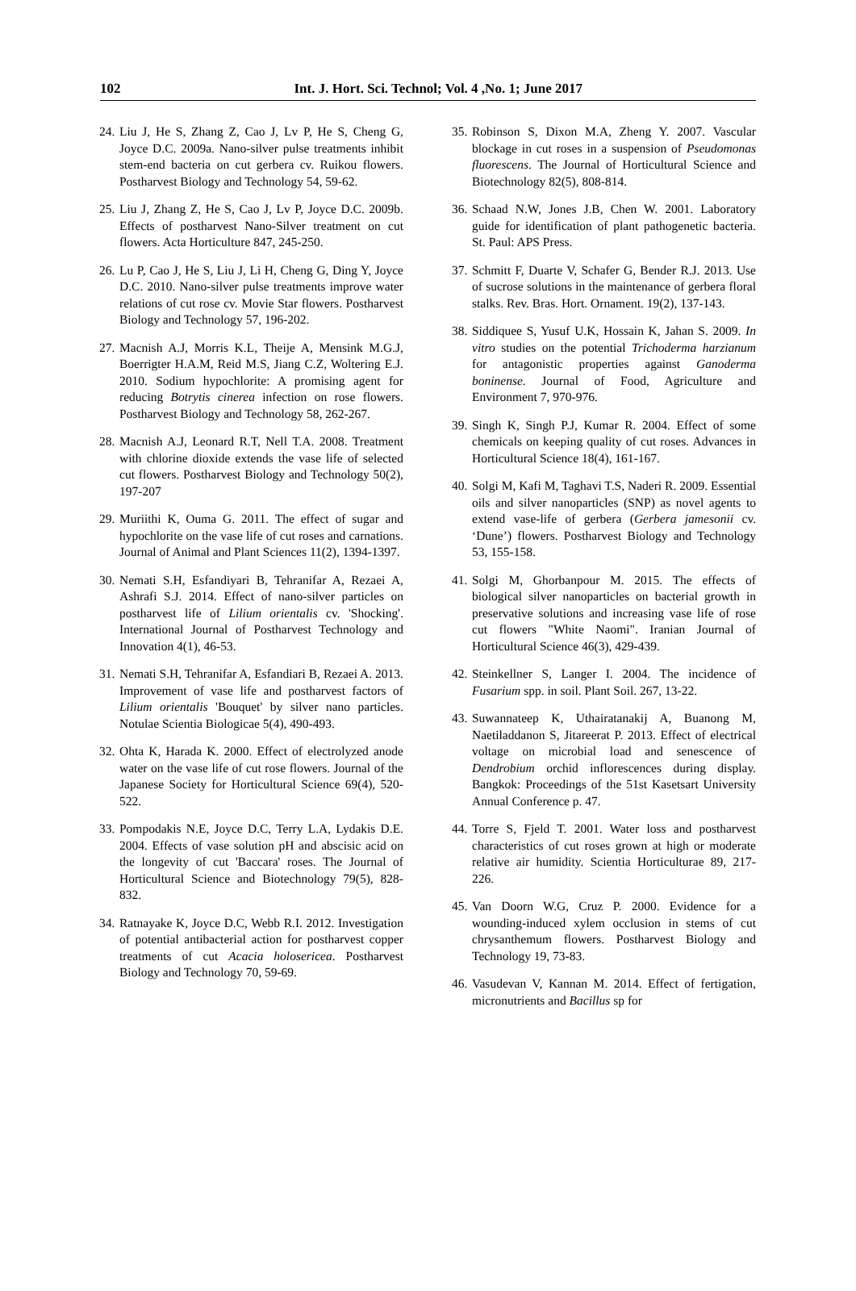102
Int. J. Hort. Sci. Technol; Vol. 4 ,No. 1; June 2017
24.
Liu J, He S, Zhang Z, Cao J, Lv P, He S, Cheng G, Joyce D.C. 2009a. Nano-silver pulse treatments inhibit stem-end bacteria on cut gerbera cv. Ruikou flowers. Postharvest Biology and Technology 54, 59-62.
25.
Liu J, Zhang Z, He S, Cao J, Lv P, Joyce D.C. 2009b. Effects of postharvest Nano-Silver treatment on cut flowers. Acta Horticulture 847, 245-250.
26.
Lu P, Cao J, He S, Liu J, Li H, Cheng G, Ding Y, Joyce D.C. 2010. Nano-silver pulse treatments improve water relations of cut rose cv. Movie Star flowers. Postharvest Biology and Technology 57, 196-202.
27.
Macnish A.J, Morris K.L, Theije A, Mensink M.G.J, Boerrigter H.A.M, Reid M.S, Jiang C.Z, Woltering E.J. 2010. Sodium hypochlorite: A promising agent for reducing Botrytis cinerea infection on rose flowers. Postharvest Biology and Technology 58, 262-267.
28.
Macnish A.J, Leonard R.T, Nell T.A. 2008. Treatment with chlorine dioxide extends the vase life of selected cut flowers. Postharvest Biology and Technology 50(2), 197-207
29.
Muriithi K, Ouma G. 2011. The effect of sugar and hypochlorite on the vase life of cut roses and carnations. Journal of Animal and Plant Sciences 11(2), 1394-1397.
30.
Nemati S.H, Esfandiyari B, Tehranifar A, Rezaei A, Ashrafi S.J. 2014. Effect of nano-silver particles on postharvest life of Lilium orientalis cv. 'Shocking'. International Journal of Postharvest Technology and Innovation 4(1), 46-53.
31.
Nemati S.H, Tehranifar A, Esfandiari B, Rezaei A. 2013. Improvement of vase life and postharvest factors of Lilium orientalis 'Bouquet' by silver nano particles. Notulae Scientia Biologicae 5(4), 490-493.
32.
Ohta K, Harada K. 2000. Effect of electrolyzed anode water on the vase life of cut rose flowers. Journal of the Japanese Society for Horticultural Science 69(4), 520-522.
33.
Pompodakis N.E, Joyce D.C, Terry L.A, Lydakis D.E. 2004. Effects of vase solution pH and abscisic acid on the longevity of cut 'Baccara' roses. The Journal of Horticultural Science and Biotechnology 79(5), 828-832.
34.
Ratnayake K, Joyce D.C, Webb R.I. 2012. Investigation of potential antibacterial action for postharvest copper treatments of cut Acacia holosericea. Postharvest Biology and Technology 70, 59-69.
35.
Robinson S, Dixon M.A, Zheng Y. 2007. Vascular blockage in cut roses in a suspension of Pseudomonas fluorescens. The Journal of Horticultural Science and Biotechnology 82(5), 808-814.
36.
Schaad N.W, Jones J.B, Chen W. 2001. Laboratory guide for identification of plant pathogenetic bacteria. St. Paul: APS Press.
37.
Schmitt F, Duarte V, Schafer G, Bender R.J. 2013. Use of sucrose solutions in the maintenance of gerbera floral stalks. Rev. Bras. Hort. Ornament. 19(2), 137-143.
38.
Siddiquee S, Yusuf U.K, Hossain K, Jahan S. 2009. In vitro studies on the potential Trichoderma harzianum for antagonistic properties against Ganoderma boninense. Journal of Food, Agriculture and Environment 7, 970-976.
39.
Singh K, Singh P.J, Kumar R. 2004. Effect of some chemicals on keeping quality of cut roses. Advances in Horticultural Science 18(4), 161-167.
40.
Solgi M, Kafi M, Taghavi T.S, Naderi R. 2009. Essential oils and silver nanoparticles (SNP) as novel agents to extend vase-life of gerbera (Gerbera jamesonii cv. ‘Dune’) flowers. Postharvest Biology and Technology 53, 155-158.
41.
Solgi M, Ghorbanpour M. 2015. The effects of biological silver nanoparticles on bacterial growth in preservative solutions and increasing vase life of rose cut flowers "White Naomi". Iranian Journal of Horticultural Science 46(3), 429-439.
42.
Steinkellner S, Langer I. 2004. The incidence of Fusarium spp. in soil. Plant Soil. 267, 13-22.
43.
Suwannateep K, Uthairatanakij A, Buanong M, Naetiladdanon S, Jitareerat P. 2013. Effect of electrical voltage on microbial load and senescence of Dendrobium orchid inflorescences during display. Bangkok: Proceedings of the 51st Kasetsart University Annual Conference p. 47.
44.
Torre S, Fjeld T. 2001. Water loss and postharvest characteristics of cut roses grown at high or moderate relative air humidity. Scientia Horticulturae 89, 217-226.
45.
Van Doorn W.G, Cruz P. 2000. Evidence for a wounding-induced xylem occlusion in stems of cut chrysanthemum flowers. Postharvest Biology and Technology 19, 73-83.
46.
Vasudevan V, Kannan M. 2014. Effect of fertigation, micronutrients and Bacillus sp for